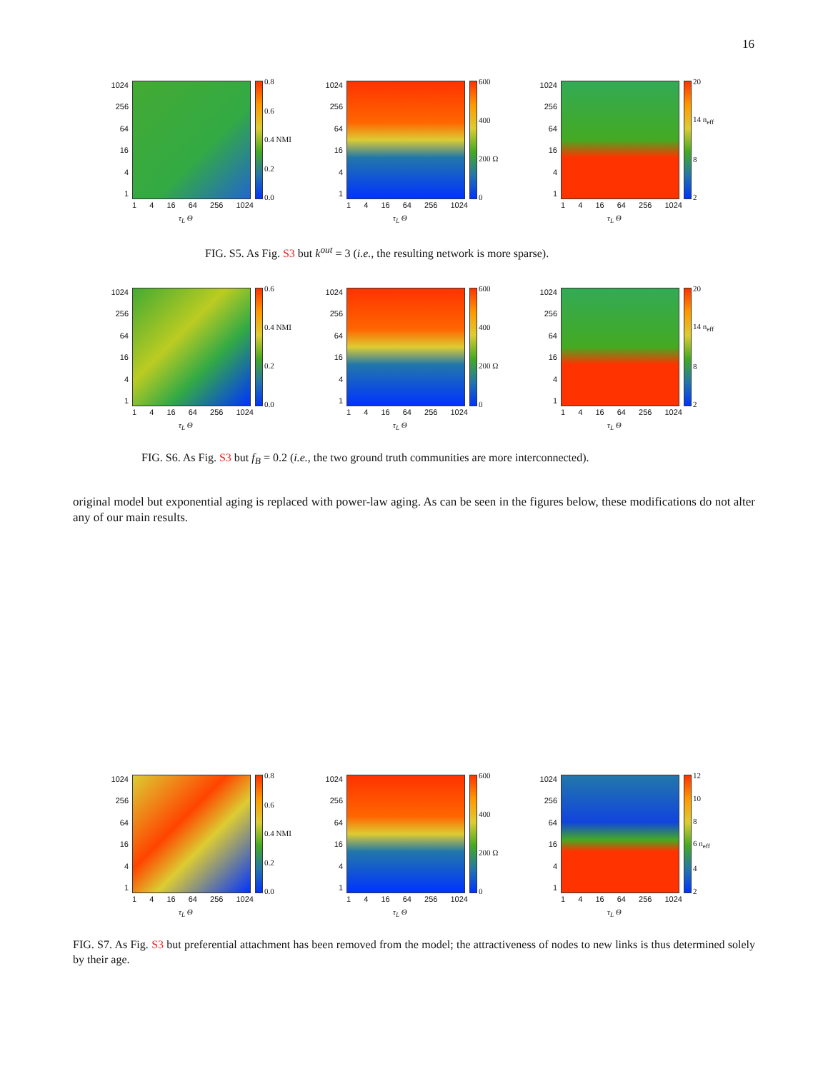16
1024
256
64
16
4
1
1 4 16 64 256 1024
0.8
0.6
0.4 NMI
0.2
0.0
τ<sub>L</sub> Θ
1024
256
64
16
4
1
1 4 16 64 256 1024
600
400
200 Ω
0
τ<sub>L</sub> Θ
1024
256
64
16
4
1
1 4 16 64 256 1024
20
14 n<sub>eff</sub>
8
2
τ<sub>L</sub> Θ
FIG. S5. As Fig. S3 but k<sup>out</sup> = 3 (i.e., the resulting network is more sparse).
1024
256
64
16
4
1
1 4 16 64 256 1024
0.6
0.4 NMI
0.2
0.0
τ<sub>L</sub> Θ
1024
256
64
16
4
1
1 4 16 64 256 1024
600
400
200 Ω
0
τ<sub>L</sub> Θ
1024
256
64
16
4
1
1 4 16 64 256 1024
20
14 n<sub>eff</sub>
8
2
τ<sub>L</sub> Θ
FIG. S6. As Fig. S3 but f<sub>B</sub> = 0.2 (i.e., the two ground truth communities are more interconnected).
original model but exponential aging is replaced with power-law aging. As can be seen in the figures below, these modifications do not alter any of our main results.
1024
256
64
16
4
1
1 4 16 64 256 1024
0.8
0.6
0.4 NMI
0.2
0.0
τ<sub>L</sub> Θ
1024
256
64
16
4
1
1 4 16 64 256 1024
600
400
200 Ω
0
τ<sub>L</sub> Θ
1024
256
64
16
4
1
1 4 16 64 256 1024
12
10
8
6 n<sub>eff</sub>
4
2
τ<sub>L</sub> Θ
FIG. S7. As Fig. S3 but preferential attachment has been removed from the model; the attractiveness of nodes to new links is thus determined solely by their age.